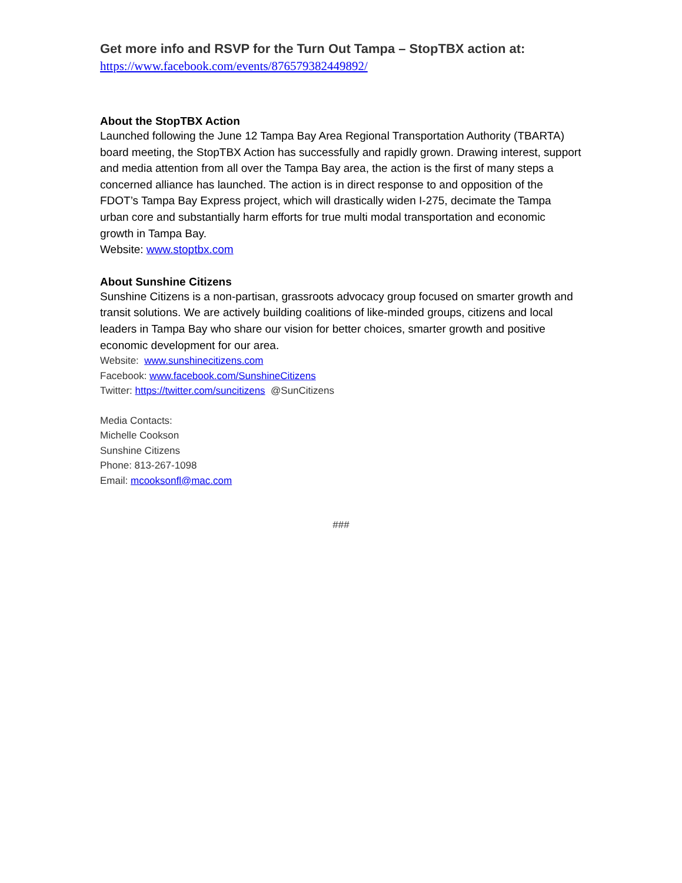Get more info and RSVP for the Turn Out Tampa – StopTBX action at:
https://www.facebook.com/events/876579382449892/
About the StopTBX Action
Launched following the June 12 Tampa Bay Area Regional Transportation Authority (TBARTA) board meeting, the StopTBX Action has successfully and rapidly grown. Drawing interest, support and media attention from all over the Tampa Bay area, the action is the first of many steps a concerned alliance has launched. The action is in direct response to and opposition of the FDOT’s Tampa Bay Express project, which will drastically widen I-275, decimate the Tampa urban core and substantially harm efforts for true multi modal transportation and economic growth in Tampa Bay.
Website: www.stoptbx.com
About Sunshine Citizens
Sunshine Citizens is a non-partisan, grassroots advocacy group focused on smarter growth and transit solutions. We are actively building coalitions of like-minded groups, citizens and local leaders in Tampa Bay who share our vision for better choices, smarter growth and positive economic development for our area.
Website: www.sunshinecitizens.com
Facebook: www.facebook.com/SunshineCitizens
Twitter: https://twitter.com/suncitizens @SunCitizens
Media Contacts:
Michelle Cookson
Sunshine Citizens
Phone: 813-267-1098
Email: mcooksonfl@mac.com
###